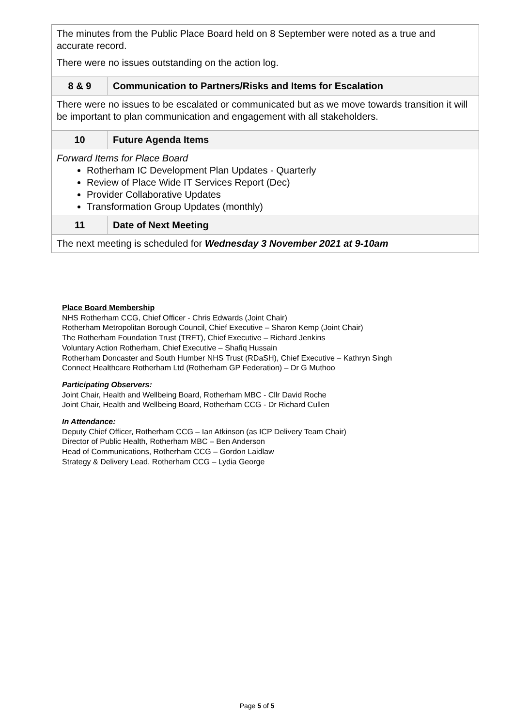| The minutes from the Public Place Board held on 8 September were noted as a true and accurate record. There were no issues outstanding on the action log. | |
| 8 & 9 | Communication to Partners/Risks and Items for Escalation |
| There were no issues to be escalated or communicated but as we move towards transition it will be important to plan communication and engagement with all stakeholders. | |
| 10 | Future Agenda Items |
| Forward Items for Place Board Rotherham IC Development Plan Updates - Quarterly Review of Place Wide IT Services Report (Dec) Provider Collaborative Updates Transformation Group Updates (monthly) | |
| 11 | Date of Next Meeting |
| The next meeting is scheduled for Wednesday 3 November 2021 at 9-10am | |
Place Board Membership
NHS Rotherham CCG, Chief Officer - Chris Edwards (Joint Chair)
Rotherham Metropolitan Borough Council, Chief Executive – Sharon Kemp (Joint Chair)
The Rotherham Foundation Trust (TRFT), Chief Executive – Richard Jenkins
Voluntary Action Rotherham, Chief Executive – Shafiq Hussain
Rotherham Doncaster and South Humber NHS Trust (RDaSH), Chief Executive – Kathryn Singh
Connect Healthcare Rotherham Ltd (Rotherham GP Federation) – Dr G Muthoo
Participating Observers:
Joint Chair, Health and Wellbeing Board, Rotherham MBC - Cllr David Roche
Joint Chair, Health and Wellbeing Board, Rotherham CCG - Dr Richard Cullen
In Attendance:
Deputy Chief Officer, Rotherham CCG – Ian Atkinson (as ICP Delivery Team Chair)
Director of Public Health, Rotherham MBC – Ben Anderson
Head of Communications, Rotherham CCG – Gordon Laidlaw
Strategy & Delivery Lead, Rotherham CCG – Lydia George
Page 5 of 5